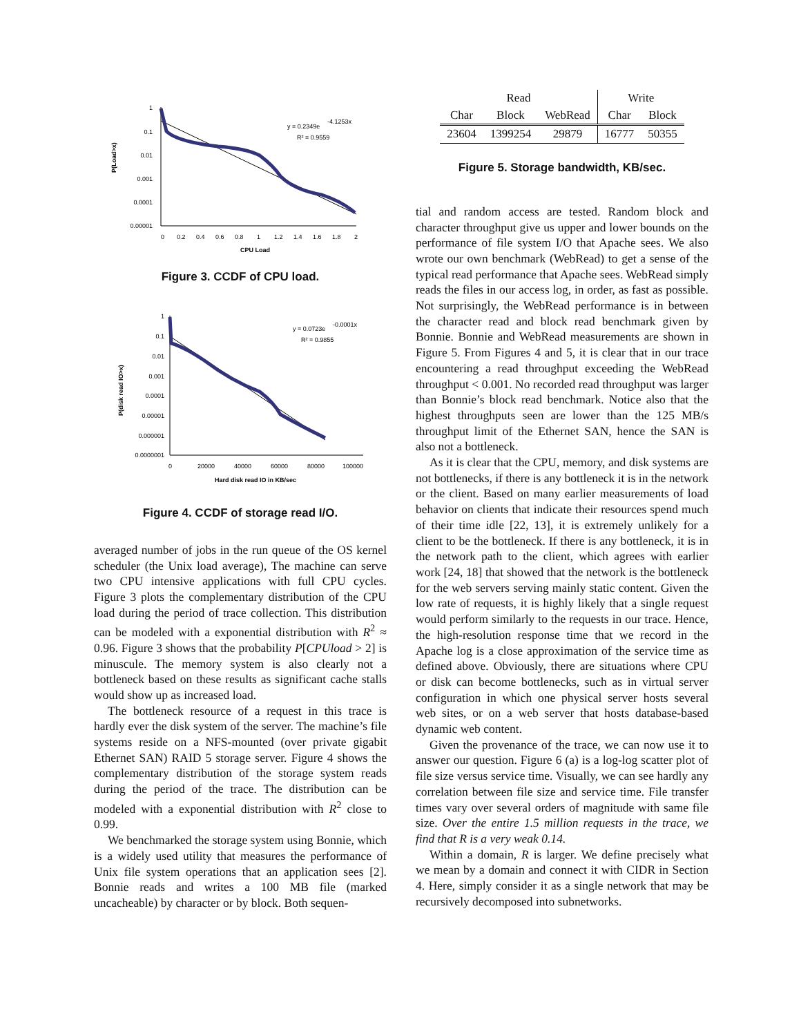P(Load>x)
1
0.1
0.01
0.001
0.0001
0.00001
0
0.2
0.4
0.6
0.8
1
1.2
1.4
1.6
1.8
2
CPU Load
y = 0.2349e
-4.1253x
R² = 0.9559
Figure 3. CCDF of CPU load.
P(disk read IO>x)
1
0.1
0.01
0.001
0.0001
0.00001
0.000001
0.0000001
0
20000
40000
60000
80000
100000
Hard disk read IO in KB/sec
y = 0.0723e
-0.0001x
R² = 0.9855
Figure 4. CCDF of storage read I/O.
averaged number of jobs in the run queue of the OS kernel scheduler (the Unix load average), The machine can serve two CPU intensive applications with full CPU cycles. Figure 3 plots the complementary distribution of the CPU load during the period of trace collection. This distribution can be modeled with a exponential distribution with R<sup>2</sup> ≈ 0.96. Figure 3 shows that the probability P[CPUload > 2] is minuscule. The memory system is also clearly not a bottleneck based on these results as significant cache stalls would show up as increased load.
The bottleneck resource of a request in this trace is hardly ever the disk system of the server. The machine’s file systems reside on a NFS-mounted (over private gigabit Ethernet SAN) RAID 5 storage server. Figure 4 shows the complementary distribution of the storage system reads during the period of the trace. The distribution can be modeled with a exponential distribution with R<sup>2</sup> close to 0.99.
We benchmarked the storage system using Bonnie, which is a widely used utility that measures the performance of Unix file system operations that an application sees [2]. Bonnie reads and writes a 100 MB file (marked uncacheable) by character or by block. Both sequen-
| Read | | | Write | |
| --- | --- | --- | --- | --- |
| Char | Block | WebRead | Char | Block |
| 23604 | 1399254 | 29879 | 16777 | 50355 |
Figure 5. Storage bandwidth, KB/sec.
tial and random access are tested. Random block and character throughput give us upper and lower bounds on the performance of file system I/O that Apache sees. We also wrote our own benchmark (WebRead) to get a sense of the typical read performance that Apache sees. WebRead simply reads the files in our access log, in order, as fast as possible. Not surprisingly, the WebRead performance is in between the character read and block read benchmark given by Bonnie. Bonnie and WebRead measurements are shown in Figure 5. From Figures 4 and 5, it is clear that in our trace encountering a read throughput exceeding the WebRead throughput < 0.001. No recorded read throughput was larger than Bonnie’s block read benchmark. Notice also that the highest throughputs seen are lower than the 125 MB/s throughput limit of the Ethernet SAN, hence the SAN is also not a bottleneck.
As it is clear that the CPU, memory, and disk systems are not bottlenecks, if there is any bottleneck it is in the network or the client. Based on many earlier measurements of load behavior on clients that indicate their resources spend much of their time idle [22, 13], it is extremely unlikely for a client to be the bottleneck. If there is any bottleneck, it is in the network path to the client, which agrees with earlier work [24, 18] that showed that the network is the bottleneck for the web servers serving mainly static content. Given the low rate of requests, it is highly likely that a single request would perform similarly to the requests in our trace. Hence, the high-resolution response time that we record in the Apache log is a close approximation of the service time as defined above. Obviously, there are situations where CPU or disk can become bottlenecks, such as in virtual server configuration in which one physical server hosts several web sites, or on a web server that hosts database-based dynamic web content.
Given the provenance of the trace, we can now use it to answer our question. Figure 6 (a) is a log-log scatter plot of file size versus service time. Visually, we can see hardly any correlation between file size and service time. File transfer times vary over several orders of magnitude with same file size. Over the entire 1.5 million requests in the trace, we find that R is a very weak 0.14.
Within a domain, R is larger. We define precisely what we mean by a domain and connect it with CIDR in Section 4. Here, simply consider it as a single network that may be recursively decomposed into subnetworks.